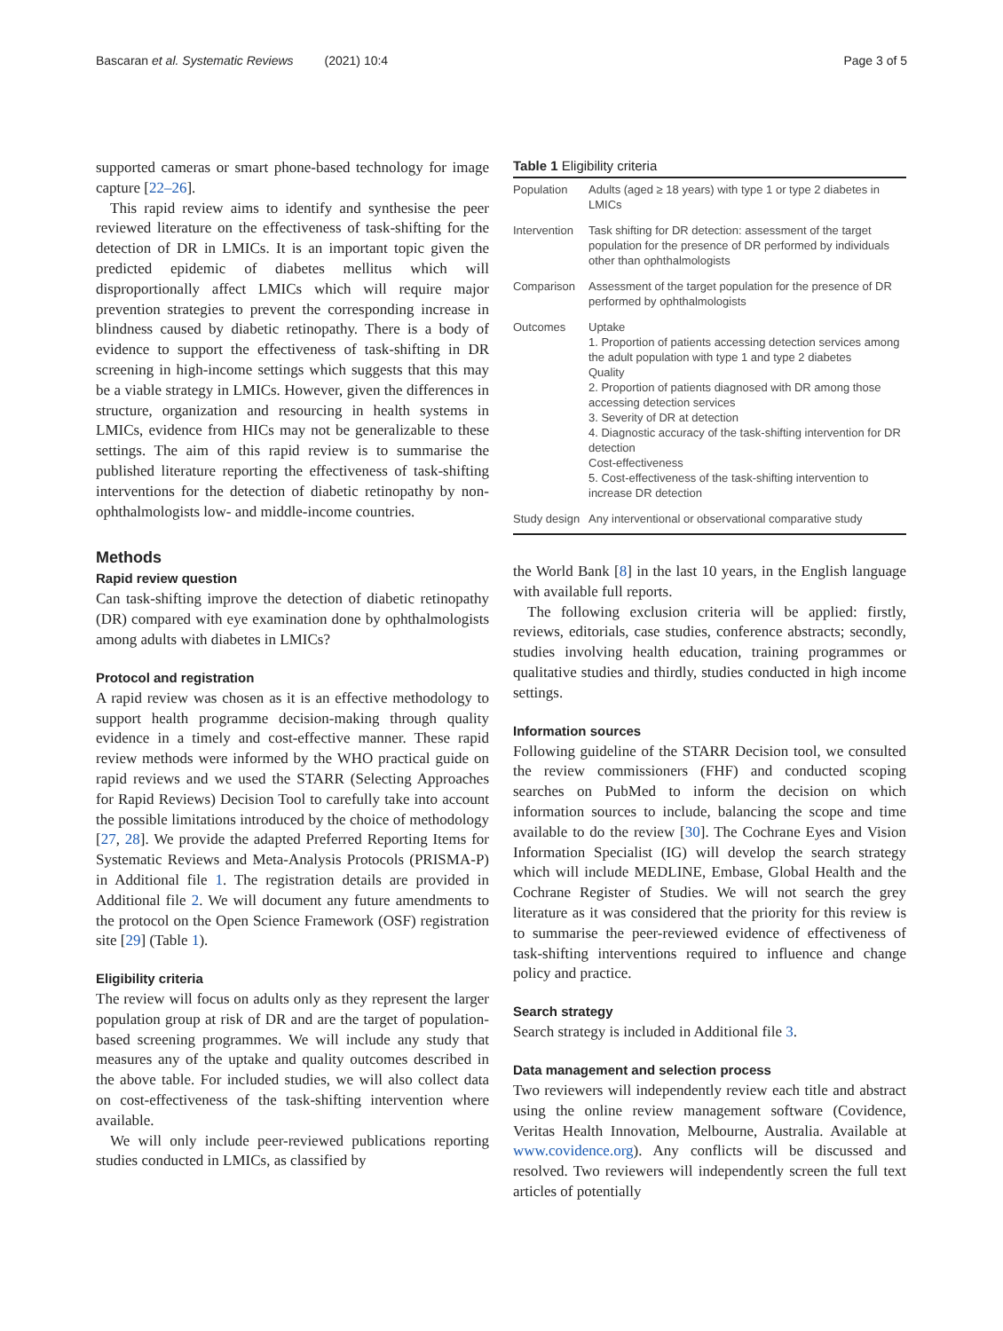Bascaran et al. Systematic Reviews (2021) 10:4 Page 3 of 5
supported cameras or smart phone-based technology for image capture [22–26].
This rapid review aims to identify and synthesise the peer reviewed literature on the effectiveness of task-shifting for the detection of DR in LMICs. It is an important topic given the predicted epidemic of diabetes mellitus which will disproportionally affect LMICs which will require major prevention strategies to prevent the corresponding increase in blindness caused by diabetic retinopathy. There is a body of evidence to support the effectiveness of task-shifting in DR screening in high-income settings which suggests that this may be a viable strategy in LMICs. However, given the differences in structure, organization and resourcing in health systems in LMICs, evidence from HICs may not be generalizable to these settings. The aim of this rapid review is to summarise the published literature reporting the effectiveness of task-shifting interventions for the detection of diabetic retinopathy by non-ophthalmologists low- and middle-income countries.
Methods
Rapid review question
Can task-shifting improve the detection of diabetic retinopathy (DR) compared with eye examination done by ophthalmologists among adults with diabetes in LMICs?
Protocol and registration
A rapid review was chosen as it is an effective methodology to support health programme decision-making through quality evidence in a timely and cost-effective manner. These rapid review methods were informed by the WHO practical guide on rapid reviews and we used the STARR (Selecting Approaches for Rapid Reviews) Decision Tool to carefully take into account the possible limitations introduced by the choice of methodology [27, 28]. We provide the adapted Preferred Reporting Items for Systematic Reviews and Meta-Analysis Protocols (PRISMA-P) in Additional file 1. The registration details are provided in Additional file 2. We will document any future amendments to the protocol on the Open Science Framework (OSF) registration site [29] (Table 1).
Eligibility criteria
The review will focus on adults only as they represent the larger population group at risk of DR and are the target of population-based screening programmes. We will include any study that measures any of the uptake and quality outcomes described in the above table. For included studies, we will also collect data on cost-effectiveness of the task-shifting intervention where available.
We will only include peer-reviewed publications reporting studies conducted in LMICs, as classified by
Table 1 Eligibility criteria
| Population | Adults (aged ≥ 18 years) with type 1 or type 2 diabetes in LMICs |
| Intervention | Task shifting for DR detection: assessment of the target population for the presence of DR performed by individuals other than ophthalmologists |
| Comparison | Assessment of the target population for the presence of DR performed by ophthalmologists |
| Outcomes | Uptake 1. Proportion of patients accessing detection services among the adult population with type 1 and type 2 diabetes Quality 2. Proportion of patients diagnosed with DR among those accessing detection services 3. Severity of DR at detection 4. Diagnostic accuracy of the task-shifting intervention for DR detection Cost-effectiveness 5. Cost-effectiveness of the task-shifting intervention to increase DR detection |
| Study design | Any interventional or observational comparative study |
the World Bank [8] in the last 10 years, in the English language with available full reports.
The following exclusion criteria will be applied: firstly, reviews, editorials, case studies, conference abstracts; secondly, studies involving health education, training programmes or qualitative studies and thirdly, studies conducted in high income settings.
Information sources
Following guideline of the STARR Decision tool, we consulted the review commissioners (FHF) and conducted scoping searches on PubMed to inform the decision on which information sources to include, balancing the scope and time available to do the review [30]. The Cochrane Eyes and Vision Information Specialist (IG) will develop the search strategy which will include MEDLINE, Embase, Global Health and the Cochrane Register of Studies. We will not search the grey literature as it was considered that the priority for this review is to summarise the peer-reviewed evidence of effectiveness of task-shifting interventions required to influence and change policy and practice.
Search strategy
Search strategy is included in Additional file 3.
Data management and selection process
Two reviewers will independently review each title and abstract using the online review management software (Covidence, Veritas Health Innovation, Melbourne, Australia. Available at www.covidence.org). Any conflicts will be discussed and resolved. Two reviewers will independently screen the full text articles of potentially